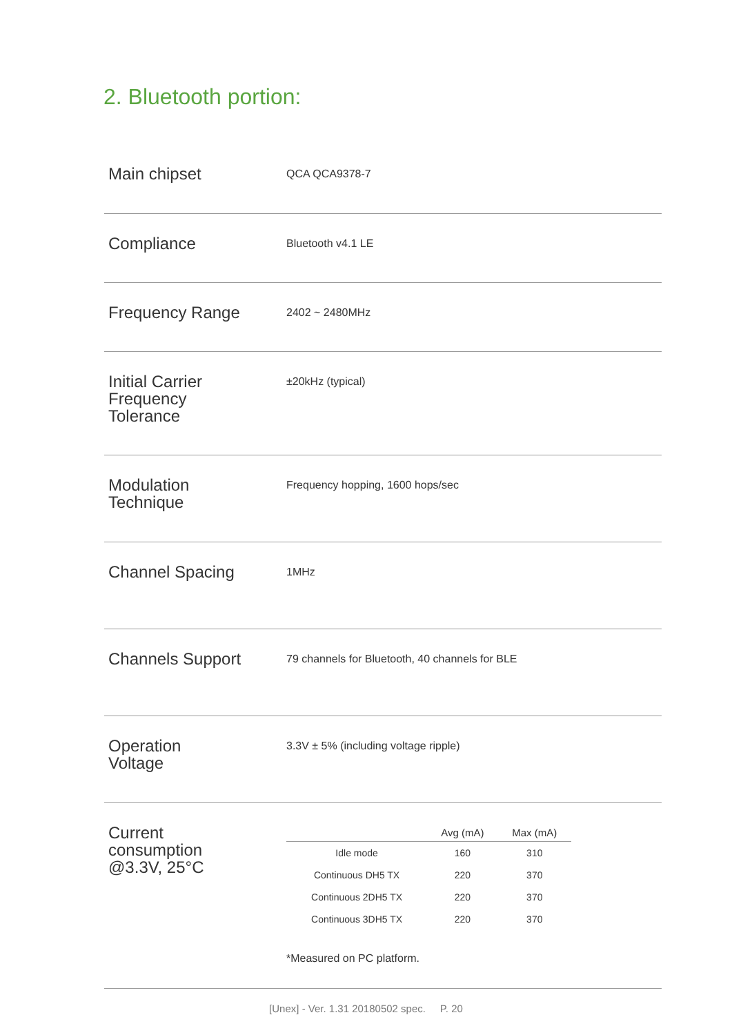2. Bluetooth portion:
| Main chipset | QCA QCA9378-7 |
| Compliance | Bluetooth v4.1 LE |
| Frequency Range | 2402 ~ 2480MHz |
| Initial Carrier Frequency Tolerance | ±20kHz (typical) |
| Modulation Technique | Frequency hopping, 1600 hops/sec |
| Channel Spacing | 1MHz |
| Channels Support | 79 channels for Bluetooth, 40 channels for BLE |
| Operation Voltage | 3.3V ± 5% (including voltage ripple) |
| Current consumption @3.3V, 25°C | / / Avg (mA) / Max (mA) / / --- / --- / --- / / Idle mode / 160 / 310 / / Continuous DH5 TX / 220 / 370 / / Continuous 2DH5 TX / 220 / 370 / / Continuous 3DH5 TX / 220 / 370 / *Measured on PC platform. |
[Unex] - Ver. 1.31 20180502 spec. P. 20